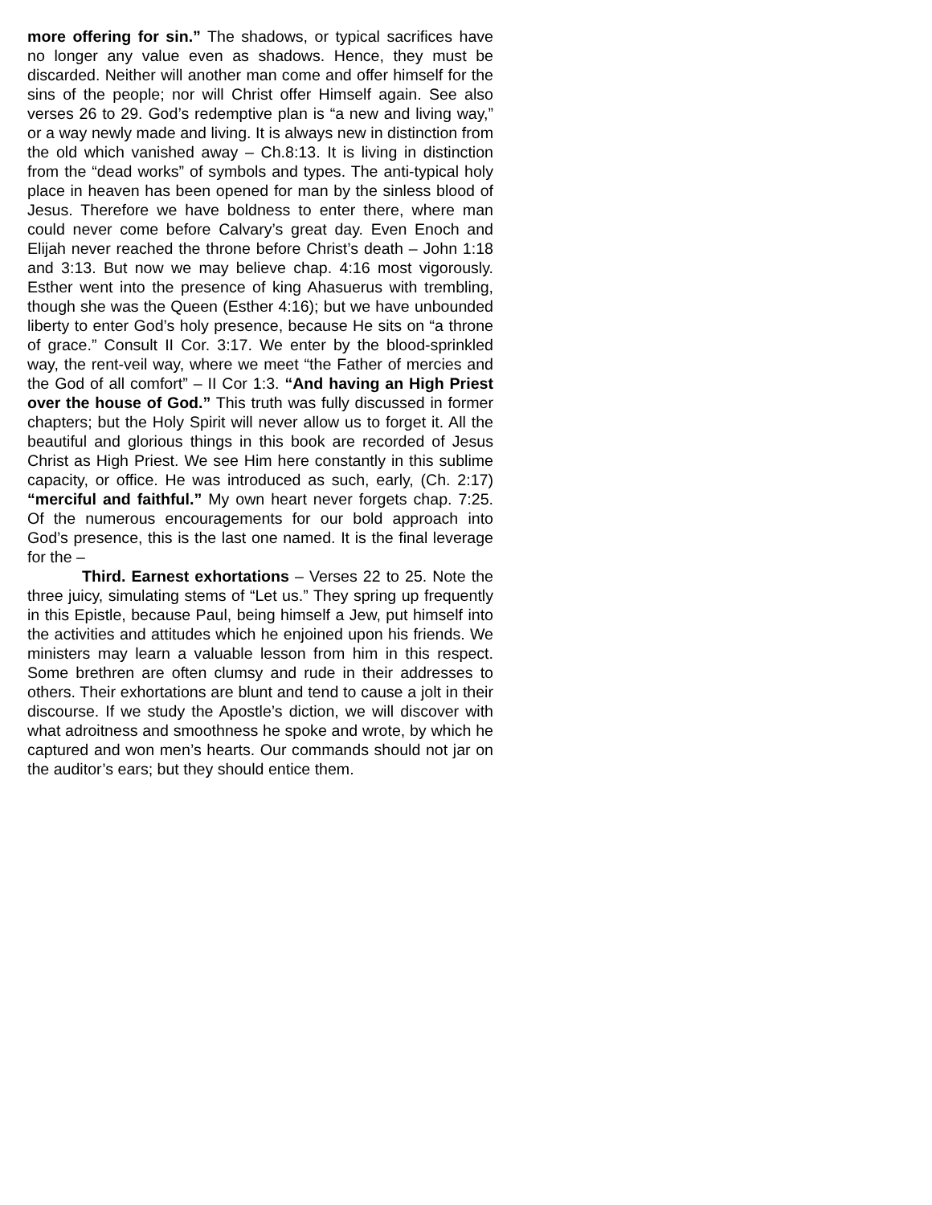more offering for sin.” The shadows, or typical sacrifices have no longer any value even as shadows. Hence, they must be discarded. Neither will another man come and offer himself for the sins of the people; nor will Christ offer Himself again. See also verses 26 to 29. God’s redemptive plan is “a new and living way,” or a way newly made and living. It is always new in distinction from the old which vanished away – Ch.8:13. It is living in distinction from the “dead works” of symbols and types. The anti-typical holy place in heaven has been opened for man by the sinless blood of Jesus. Therefore we have boldness to enter there, where man could never come before Calvary’s great day. Even Enoch and Elijah never reached the throne before Christ’s death – John 1:18 and 3:13. But now we may believe chap. 4:16 most vigorously. Esther went into the presence of king Ahasuerus with trembling, though she was the Queen (Esther 4:16); but we have unbounded liberty to enter God’s holy presence, because He sits on “a throne of grace.” Consult II Cor. 3:17. We enter by the blood-sprinkled way, the rent-veil way, where we meet “the Father of mercies and the God of all comfort” – II Cor 1:3. “And having an High Priest over the house of God.” This truth was fully discussed in former chapters; but the Holy Spirit will never allow us to forget it. All the beautiful and glorious things in this book are recorded of Jesus Christ as High Priest. We see Him here constantly in this sublime capacity, or office. He was introduced as such, early, (Ch. 2:17) “merciful and faithful.” My own heart never forgets chap. 7:25. Of the numerous encouragements for our bold approach into God’s presence, this is the last one named. It is the final leverage for the –
Third. Earnest exhortations – Verses 22 to 25. Note the three juicy, simulating stems of “Let us.” They spring up frequently in this Epistle, because Paul, being himself a Jew, put himself into the activities and attitudes which he enjoined upon his friends. We ministers may learn a valuable lesson from him in this respect. Some brethren are often clumsy and rude in their addresses to others. Their exhortations are blunt and tend to cause a jolt in their discourse. If we study the Apostle’s diction, we will discover with what adroitness and smoothness he spoke and wrote, by which he captured and won men’s hearts. Our commands should not jar on the auditor’s ears; but they should entice them.